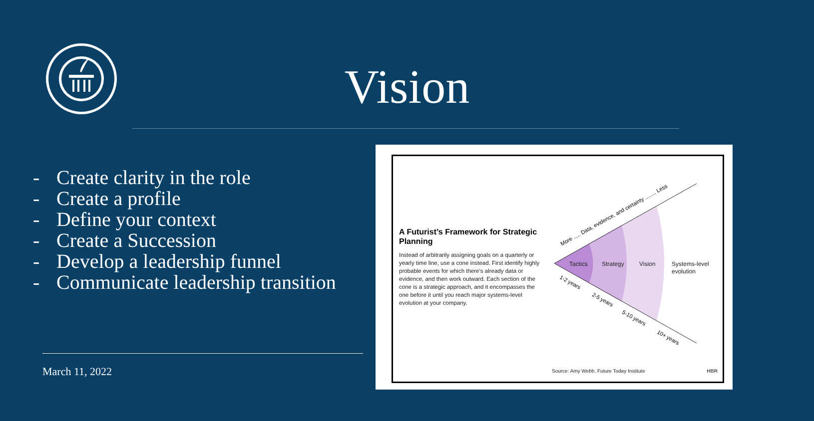Vision
- Create clarity in the role
- Create a profile
- Define your context
- Create a Succession
- Develop a leadership funnel
- Communicate leadership transition
March 11, 2022
A Futurist’s Framework for Strategic Planning
Instead of arbitrarily assigning goals on a quarterly or yearly time line, use a cone instead. First identify highly probable events for which there’s already data or evidence, and then work outward. Each section of the cone is a strategic approach, and it encompasses the one before it until you reach major systems-level evolution at your company.
Tactics
Strategy
Vision
Systems-level
evolution
More ..... Data, evidence, and certainty ........ Less
1-2 years
2-5 years
5-10 years
10+ years
Source: Amy Webb, Future Today Institute
HBR